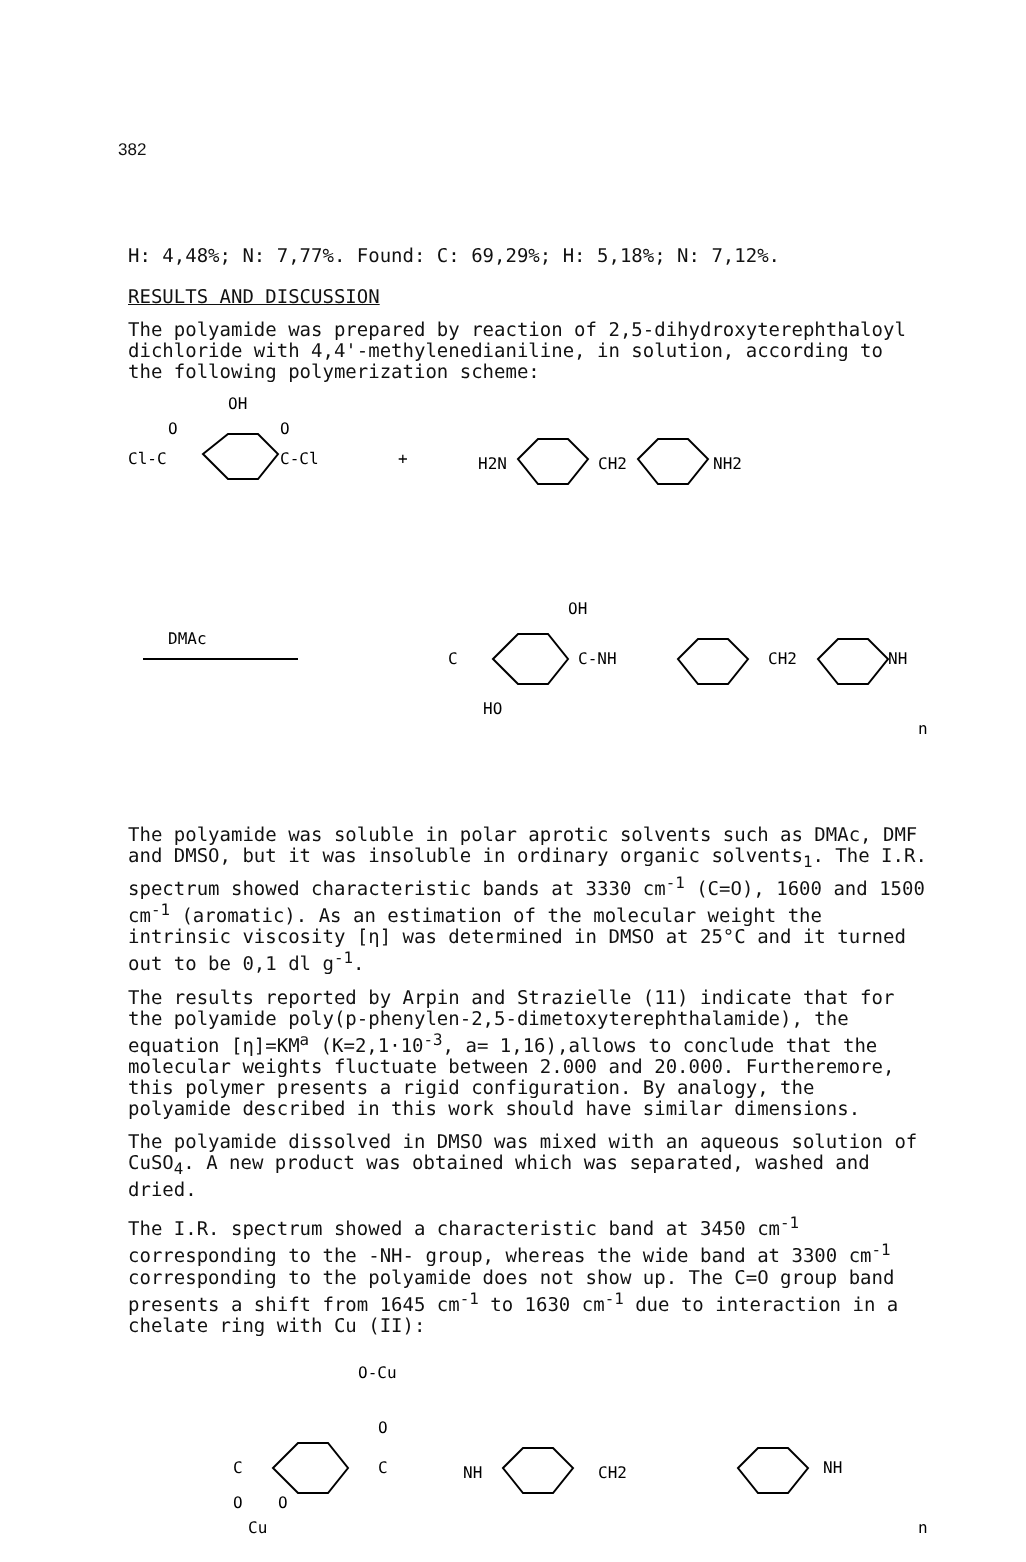382
H: 4,48%; N: 7,77%. Found: C: 69,29%; H: 5,18%; N: 7,12%.
RESULTS AND DISCUSSION
The polyamide was prepared by reaction of 2,5-dihydroxyterephthaloyl dichloride with 4,4'-methylenedianiline, in solution, according to the following polymerization scheme:
OH
Cl-C
O
C-Cl
O
+
H2N
CH2
NH2
DMAc
C
OH
HO
C-NH
CH2
NH
n
The polyamide was soluble in polar aprotic solvents such as DMAc, DMF and DMSO, but it was insoluble in ordinary organic solvents<sub>1</sub>. The I.R. spectrum showed characteristic bands at 3330 cm<sup>-1</sup> (C=O), 1600 and 1500 cm<sup>-1</sup> (aromatic). As an estimation of the molecular weight the intrinsic viscosity [η] was determined in DMSO at 25°C and it turned out to be 0,1 dl g<sup>-1</sup>.
The results reported by Arpin and Strazielle (11) indicate that for the polyamide poly(p-phenylen-2,5-dimetoxyterephthalamide), the equation [η]=KM<sup>a</sup> (K=2,1·10<sup>-3</sup>, a= 1,16),allows to conclude that the molecular weights fluctuate between 2.000 and 20.000. Furtheremore, this polymer presents a rigid configuration. By analogy, the polyamide described in this work should have similar dimensions.
The polyamide dissolved in DMSO was mixed with an aqueous solution of CuSO<sub>4</sub>. A new product was obtained which was separated, washed and dried.
The I.R. spectrum showed a characteristic band at 3450 cm<sup>-1</sup> corresponding to the -NH- group, whereas the wide band at 3300 cm<sup>-1</sup> corresponding to the polyamide does not show up. The C=O group band presents a shift from 1645 cm<sup>-1</sup> to 1630 cm<sup>-1</sup> due to interaction in a chelate ring with Cu (II):
O-Cu
O
C
C
NH
CH2
NH
O
O
Cu
n